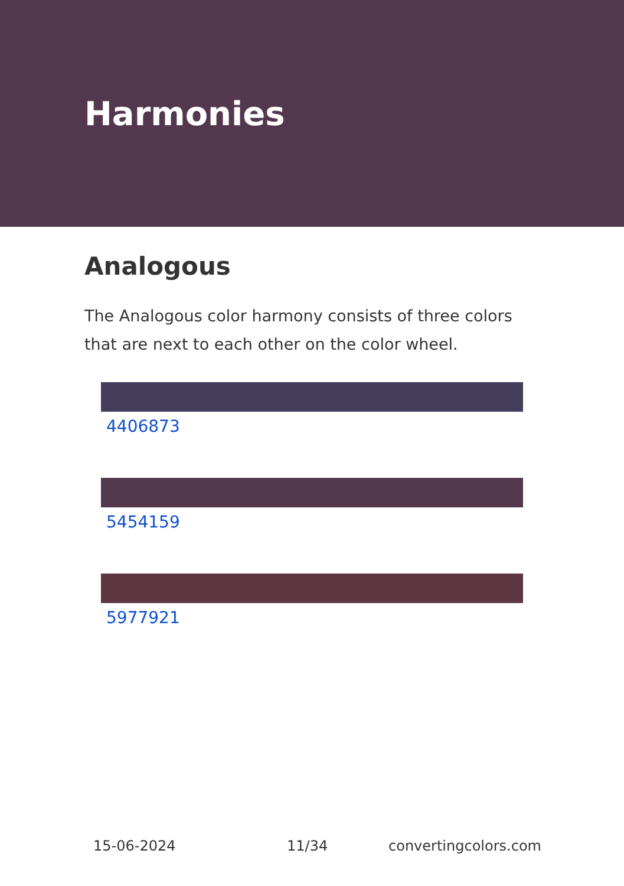Harmonies
Analogous
The Analogous color harmony consists of three colors that are next to each other on the color wheel.
4406873
5454159
5977921
15-06-2024 11/34 convertingcolors.com